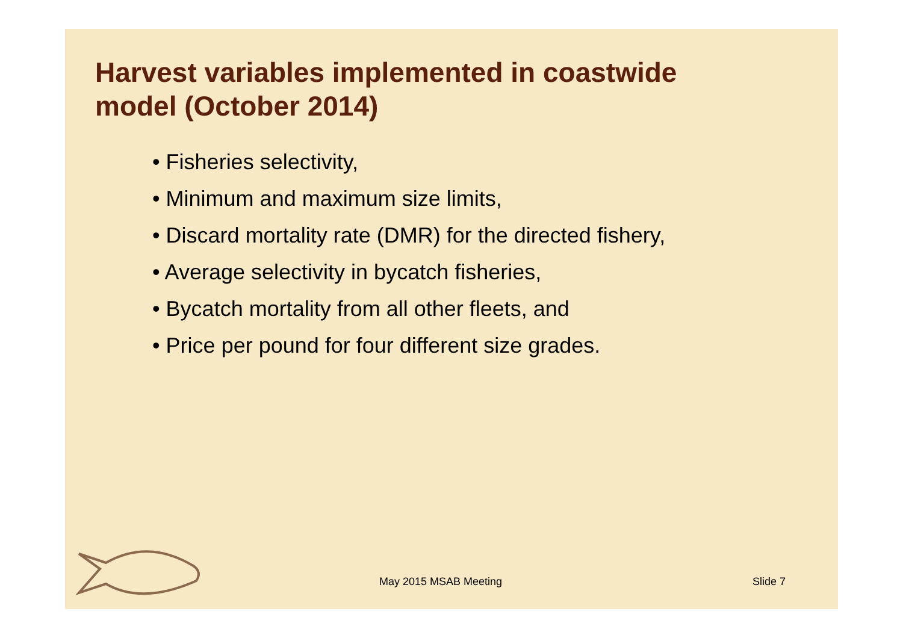Harvest variables implemented in coastwide model (October 2014)
• Fisheries selectivity,
• Minimum and maximum size limits,
• Discard mortality rate (DMR) for the directed fishery,
• Average selectivity in bycatch fisheries,
• Bycatch mortality from all other fleets, and
• Price per pound for four different size grades.
May 2015 MSAB Meeting Slide 7